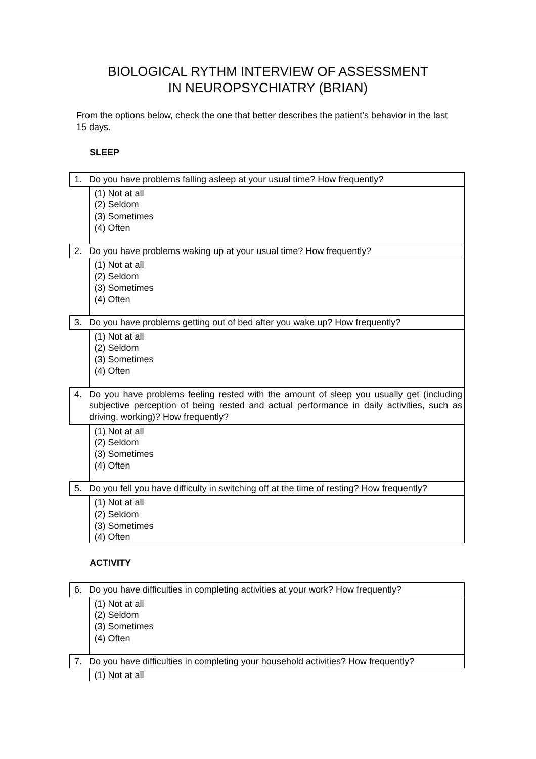BIOLOGICAL RYTHM INTERVIEW OF ASSESSMENT
IN NEUROPSYCHIATRY (BRIAN)
From the options below, check the one that better describes the patient’s behavior in the last 15 days.
SLEEP
| 1. | Do you have problems falling asleep at your usual time? How frequently? |
| | (1) Not at all (2) Seldom (3) Sometimes (4) Often |
| 2. | Do you have problems waking up at your usual time? How frequently? |
| | (1) Not at all (2) Seldom (3) Sometimes (4) Often |
| 3. | Do you have problems getting out of bed after you wake up? How frequently? |
| | (1) Not at all (2) Seldom (3) Sometimes (4) Often |
| 4. | Do you have problems feeling rested with the amount of sleep you usually get (including subjective perception of being rested and actual performance in daily activities, such as driving, working)? How frequently? |
| | (1) Not at all (2) Seldom (3) Sometimes (4) Often |
| 5. | Do you fell you have difficulty in switching off at the time of resting? How frequently? |
| | (1) Not at all (2) Seldom (3) Sometimes (4) Often |
ACTIVITY
| 6. | Do you have difficulties in completing activities at your work? How frequently? |
| | (1) Not at all (2) Seldom (3) Sometimes (4) Often |
| 7. | Do you have difficulties in completing your household activities? How frequently? |
| | (1) Not at all |